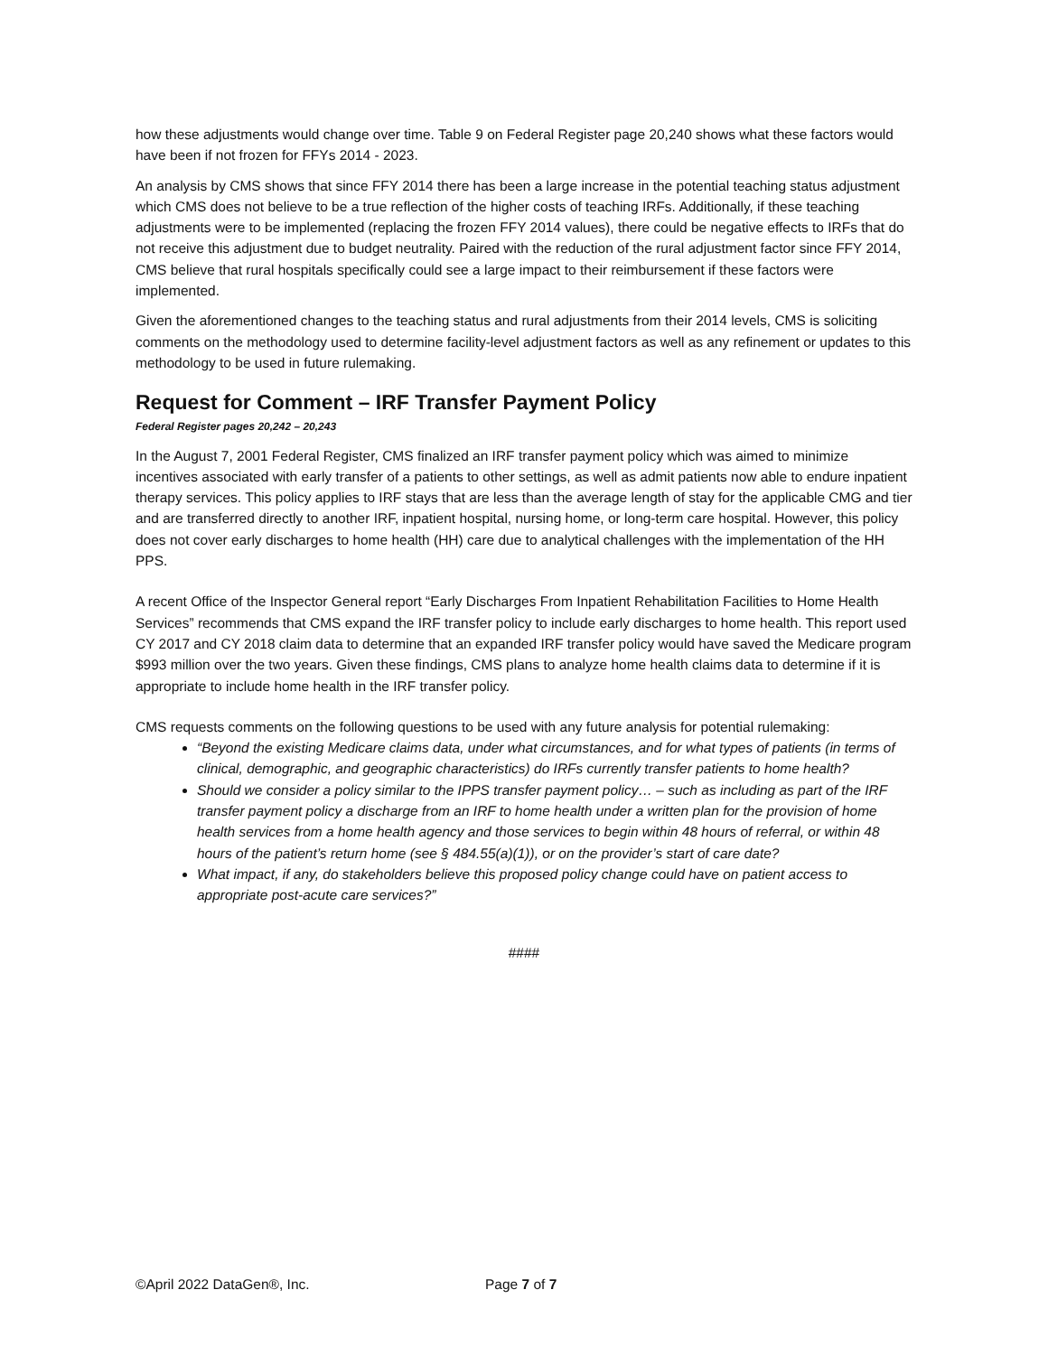how these adjustments would change over time. Table 9 on Federal Register page 20,240 shows what these factors would have been if not frozen for FFYs 2014 - 2023.
An analysis by CMS shows that since FFY 2014 there has been a large increase in the potential teaching status adjustment which CMS does not believe to be a true reflection of the higher costs of teaching IRFs. Additionally, if these teaching adjustments were to be implemented (replacing the frozen FFY 2014 values), there could be negative effects to IRFs that do not receive this adjustment due to budget neutrality. Paired with the reduction of the rural adjustment factor since FFY 2014, CMS believe that rural hospitals specifically could see a large impact to their reimbursement if these factors were implemented.
Given the aforementioned changes to the teaching status and rural adjustments from their 2014 levels, CMS is soliciting comments on the methodology used to determine facility-level adjustment factors as well as any refinement or updates to this methodology to be used in future rulemaking.
Request for Comment – IRF Transfer Payment Policy
Federal Register pages 20,242 – 20,243
In the August 7, 2001 Federal Register, CMS finalized an IRF transfer payment policy which was aimed to minimize incentives associated with early transfer of a patients to other settings, as well as admit patients now able to endure inpatient therapy services. This policy applies to IRF stays that are less than the average length of stay for the applicable CMG and tier and are transferred directly to another IRF, inpatient hospital, nursing home, or long-term care hospital. However, this policy does not cover early discharges to home health (HH) care due to analytical challenges with the implementation of the HH PPS.
A recent Office of the Inspector General report “Early Discharges From Inpatient Rehabilitation Facilities to Home Health Services” recommends that CMS expand the IRF transfer policy to include early discharges to home health. This report used CY 2017 and CY 2018 claim data to determine that an expanded IRF transfer policy would have saved the Medicare program $993 million over the two years. Given these findings, CMS plans to analyze home health claims data to determine if it is appropriate to include home health in the IRF transfer policy.
CMS requests comments on the following questions to be used with any future analysis for potential rulemaking:
“Beyond the existing Medicare claims data, under what circumstances, and for what types of patients (in terms of clinical, demographic, and geographic characteristics) do IRFs currently transfer patients to home health?
Should we consider a policy similar to the IPPS transfer payment policy… – such as including as part of the IRF transfer payment policy a discharge from an IRF to home health under a written plan for the provision of home health services from a home health agency and those services to begin within 48 hours of referral, or within 48 hours of the patient’s return home (see § 484.55(a)(1)), or on the provider’s start of care date?
What impact, if any, do stakeholders believe this proposed policy change could have on patient access to appropriate post-acute care services?”
####
©April 2022 DataGen®, Inc. Page 7 of 7